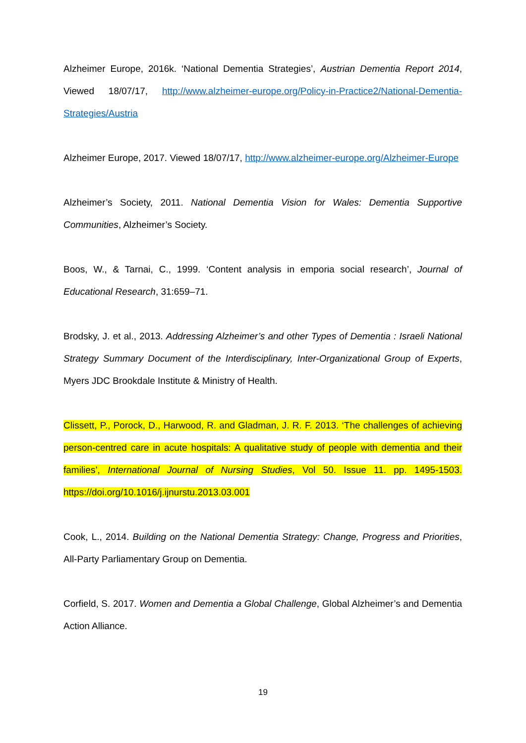Alzheimer Europe, 2016k. ‘National Dementia Strategies’, Austrian Dementia Report 2014, Viewed 18/07/17, http://www.alzheimer-europe.org/Policy-in-Practice2/National-Dementia-Strategies/Austria
Alzheimer Europe, 2017. Viewed 18/07/17, http://www.alzheimer-europe.org/Alzheimer-Europe
Alzheimer’s Society, 2011. National Dementia Vision for Wales: Dementia Supportive Communities, Alzheimer’s Society.
Boos, W., & Tarnai, C., 1999. ‘Content analysis in emporia social research’, Journal of Educational Research, 31:659–71.
Brodsky, J. et al., 2013. Addressing Alzheimer’s and other Types of Dementia : Israeli National Strategy Summary Document of the Interdisciplinary, Inter-Organizational Group of Experts, Myers JDC Brookdale Institute & Ministry of Health.
Clissett, P., Porock, D., Harwood, R. and Gladman, J. R. F. 2013. ‘The challenges of achieving person-centred care in acute hospitals: A qualitative study of people with dementia and their families’, International Journal of Nursing Studies, Vol 50. Issue 11. pp. 1495-1503. https://doi.org/10.1016/j.ijnurstu.2013.03.001
Cook, L., 2014. Building on the National Dementia Strategy: Change, Progress and Priorities, All-Party Parliamentary Group on Dementia.
Corfield, S. 2017. Women and Dementia a Global Challenge, Global Alzheimer’s and Dementia Action Alliance.
19